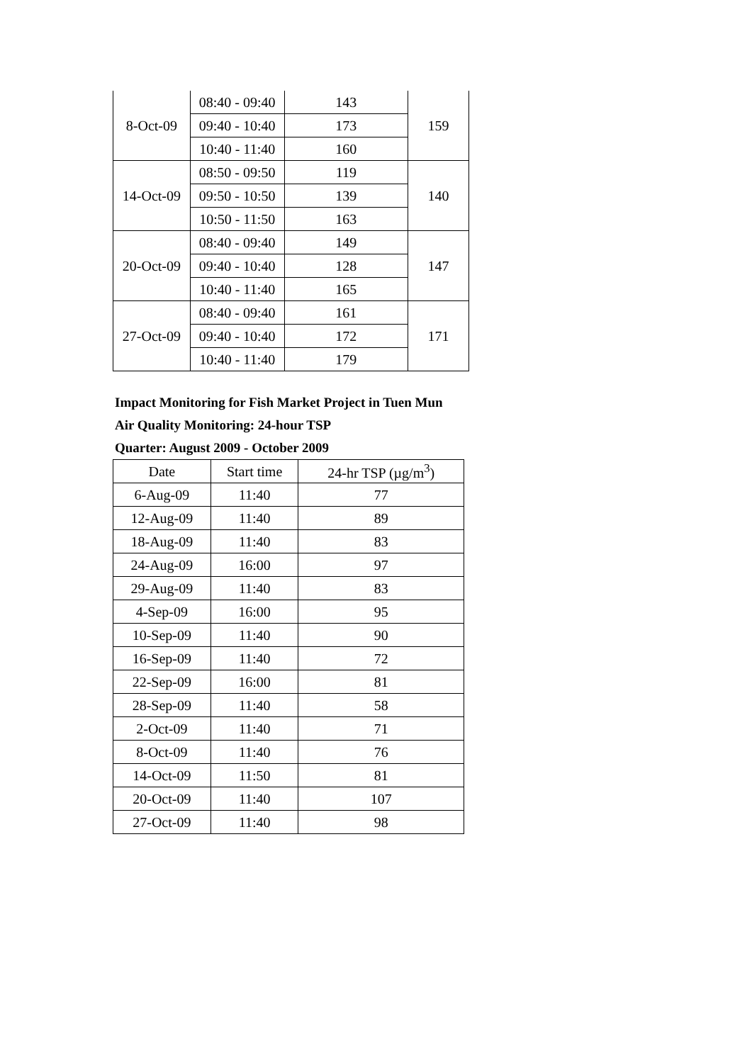| 8-Oct-09 | 08:40 - 09:40 | 143 | 159 |
| | 09:40 - 10:40 | 173 | |
| | 10:40 - 11:40 | 160 | |
| 14-Oct-09 | 08:50 - 09:50 | 119 | 140 |
| | 09:50 - 10:50 | 139 | |
| | 10:50 - 11:50 | 163 | |
| 20-Oct-09 | 08:40 - 09:40 | 149 | 147 |
| | 09:40 - 10:40 | 128 | |
| | 10:40 - 11:40 | 165 | |
| 27-Oct-09 | 08:40 - 09:40 | 161 | 171 |
| | 09:40 - 10:40 | 172 | |
| | 10:40 - 11:40 | 179 | |
Impact Monitoring for Fish Market Project in Tuen Mun
Air Quality Monitoring: 24-hour TSP
Quarter: August 2009 - October 2009
| Date | Start time | 24-hr TSP (µg/m<sup>3</sup>) |
| --- | --- | --- |
| 6-Aug-09 | 11:40 | 77 |
| 12-Aug-09 | 11:40 | 89 |
| 18-Aug-09 | 11:40 | 83 |
| 24-Aug-09 | 16:00 | 97 |
| 29-Aug-09 | 11:40 | 83 |
| 4-Sep-09 | 16:00 | 95 |
| 10-Sep-09 | 11:40 | 90 |
| 16-Sep-09 | 11:40 | 72 |
| 22-Sep-09 | 16:00 | 81 |
| 28-Sep-09 | 11:40 | 58 |
| 2-Oct-09 | 11:40 | 71 |
| 8-Oct-09 | 11:40 | 76 |
| 14-Oct-09 | 11:50 | 81 |
| 20-Oct-09 | 11:40 | 107 |
| 27-Oct-09 | 11:40 | 98 |